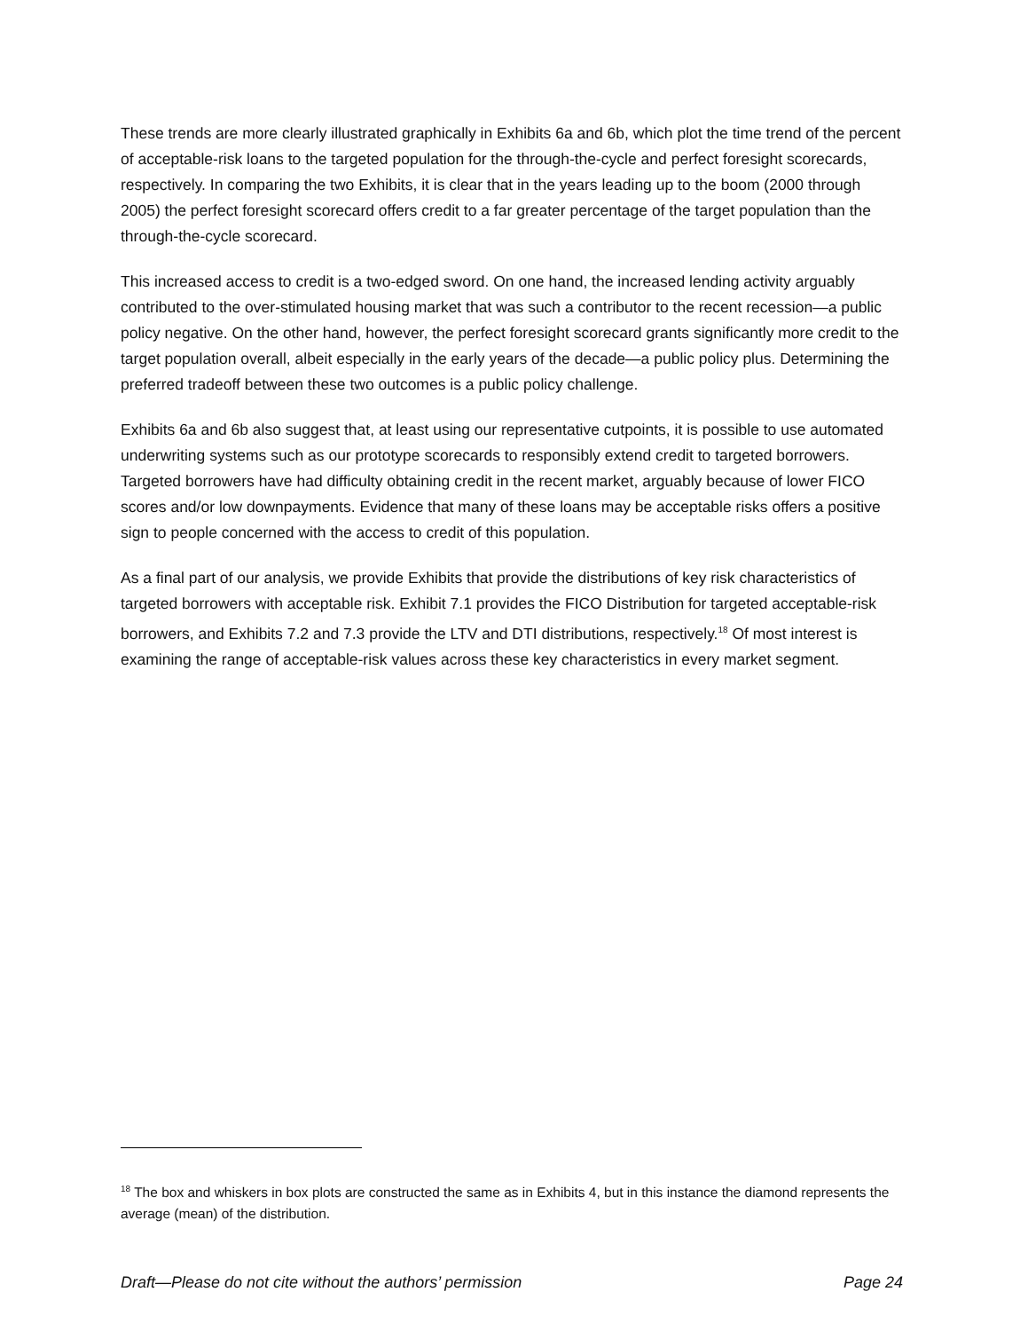These trends are more clearly illustrated graphically in Exhibits 6a and 6b, which plot the time trend of the percent of acceptable-risk loans to the targeted population for the through-the-cycle and perfect foresight scorecards, respectively. In comparing the two Exhibits, it is clear that in the years leading up to the boom (2000 through 2005) the perfect foresight scorecard offers credit to a far greater percentage of the target population than the through-the-cycle scorecard.
This increased access to credit is a two-edged sword. On one hand, the increased lending activity arguably contributed to the over-stimulated housing market that was such a contributor to the recent recession—a public policy negative. On the other hand, however, the perfect foresight scorecard grants significantly more credit to the target population overall, albeit especially in the early years of the decade—a public policy plus. Determining the preferred tradeoff between these two outcomes is a public policy challenge.
Exhibits 6a and 6b also suggest that, at least using our representative cutpoints, it is possible to use automated underwriting systems such as our prototype scorecards to responsibly extend credit to targeted borrowers. Targeted borrowers have had difficulty obtaining credit in the recent market, arguably because of lower FICO scores and/or low downpayments. Evidence that many of these loans may be acceptable risks offers a positive sign to people concerned with the access to credit of this population.
As a final part of our analysis, we provide Exhibits that provide the distributions of key risk characteristics of targeted borrowers with acceptable risk. Exhibit 7.1 provides the FICO Distribution for targeted acceptable-risk borrowers, and Exhibits 7.2 and 7.3 provide the LTV and DTI distributions, respectively.<sup>18</sup> Of most interest is examining the range of acceptable-risk values across these key characteristics in every market segment.
<sup>18</sup> The box and whiskers in box plots are constructed the same as in Exhibits 4, but in this instance the diamond represents the average (mean) of the distribution.
Draft—Please do not cite without the authors’ permission Page 24